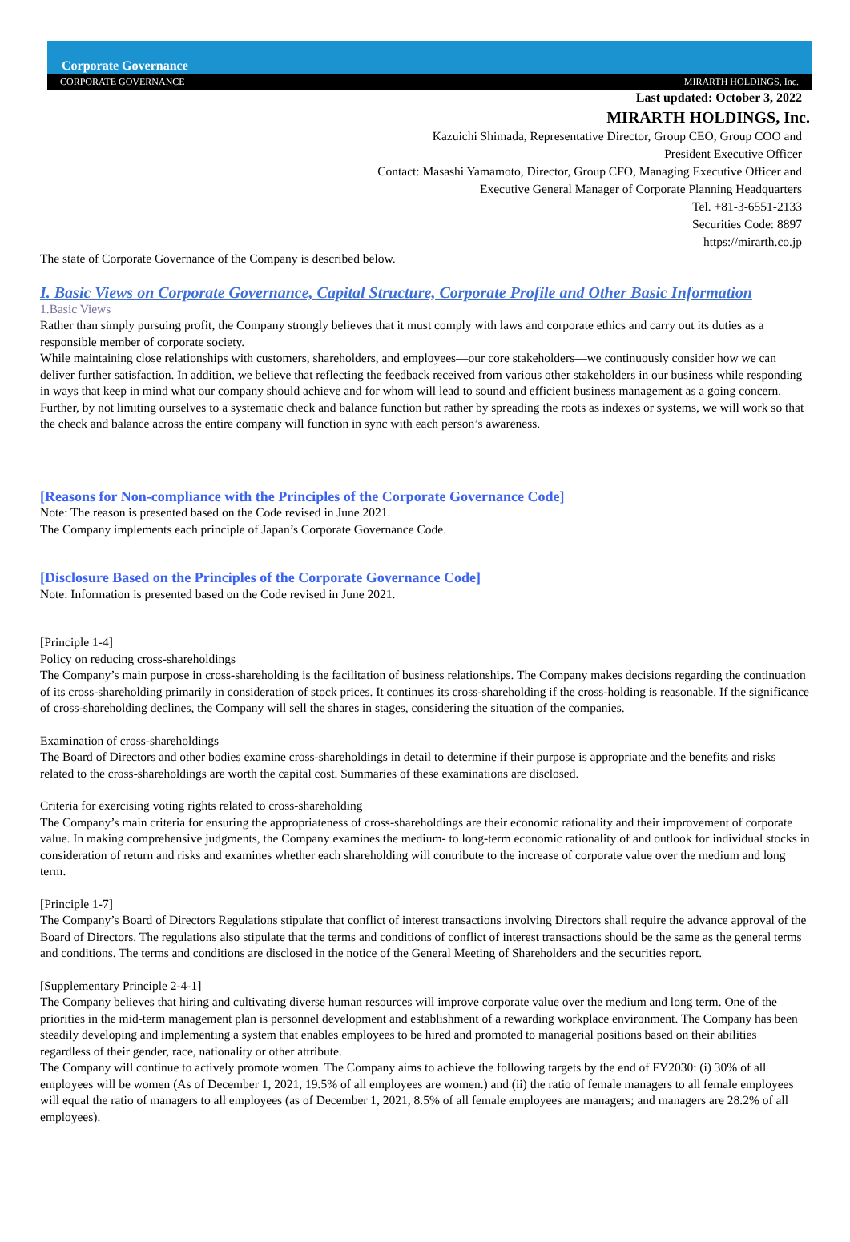Corporate Governance
CORPORATE GOVERNANCE MIRARTH HOLDINGS, Inc.
Last updated: October 3, 2022
MIRARTH HOLDINGS, Inc.
Kazuichi Shimada, Representative Director, Group CEO, Group COO and
President Executive Officer
Contact: Masashi Yamamoto, Director, Group CFO, Managing Executive Officer and
Executive General Manager of Corporate Planning Headquarters
Tel. +81-3-6551-2133
Securities Code: 8897
https://mirarth.co.jp
The state of Corporate Governance of the Company is described below.
I. Basic Views on Corporate Governance, Capital Structure, Corporate Profile and Other Basic Information
1.Basic Views
Rather than simply pursuing profit, the Company strongly believes that it must comply with laws and corporate ethics and carry out its duties as a responsible member of corporate society.
While maintaining close relationships with customers, shareholders, and employees—our core stakeholders—we continuously consider how we can deliver further satisfaction. In addition, we believe that reflecting the feedback received from various other stakeholders in our business while responding in ways that keep in mind what our company should achieve and for whom will lead to sound and efficient business management as a going concern.
Further, by not limiting ourselves to a systematic check and balance function but rather by spreading the roots as indexes or systems, we will work so that the check and balance across the entire company will function in sync with each person’s awareness.
[Reasons for Non-compliance with the Principles of the Corporate Governance Code]
Note: The reason is presented based on the Code revised in June 2021.
The Company implements each principle of Japan’s Corporate Governance Code.
[Disclosure Based on the Principles of the Corporate Governance Code]
Note: Information is presented based on the Code revised in June 2021.
[Principle 1-4]
Policy on reducing cross-shareholdings
The Company’s main purpose in cross-shareholding is the facilitation of business relationships. The Company makes decisions regarding the continuation of its cross-shareholding primarily in consideration of stock prices. It continues its cross-shareholding if the cross-holding is reasonable. If the significance of cross-shareholding declines, the Company will sell the shares in stages, considering the situation of the companies.
Examination of cross-shareholdings
The Board of Directors and other bodies examine cross-shareholdings in detail to determine if their purpose is appropriate and the benefits and risks related to the cross-shareholdings are worth the capital cost. Summaries of these examinations are disclosed.
Criteria for exercising voting rights related to cross-shareholding
The Company’s main criteria for ensuring the appropriateness of cross-shareholdings are their economic rationality and their improvement of corporate value. In making comprehensive judgments, the Company examines the medium- to long-term economic rationality of and outlook for individual stocks in consideration of return and risks and examines whether each shareholding will contribute to the increase of corporate value over the medium and long term.
[Principle 1-7]
The Company’s Board of Directors Regulations stipulate that conflict of interest transactions involving Directors shall require the advance approval of the Board of Directors. The regulations also stipulate that the terms and conditions of conflict of interest transactions should be the same as the general terms and conditions. The terms and conditions are disclosed in the notice of the General Meeting of Shareholders and the securities report.
[Supplementary Principle 2-4-1]
The Company believes that hiring and cultivating diverse human resources will improve corporate value over the medium and long term. One of the priorities in the mid-term management plan is personnel development and establishment of a rewarding workplace environment. The Company has been steadily developing and implementing a system that enables employees to be hired and promoted to managerial positions based on their abilities regardless of their gender, race, nationality or other attribute.
The Company will continue to actively promote women. The Company aims to achieve the following targets by the end of FY2030: (i) 30% of all employees will be women (As of December 1, 2021, 19.5% of all employees are women.) and (ii) the ratio of female managers to all female employees will equal the ratio of managers to all employees (as of December 1, 2021, 8.5% of all female employees are managers; and managers are 28.2% of all employees).